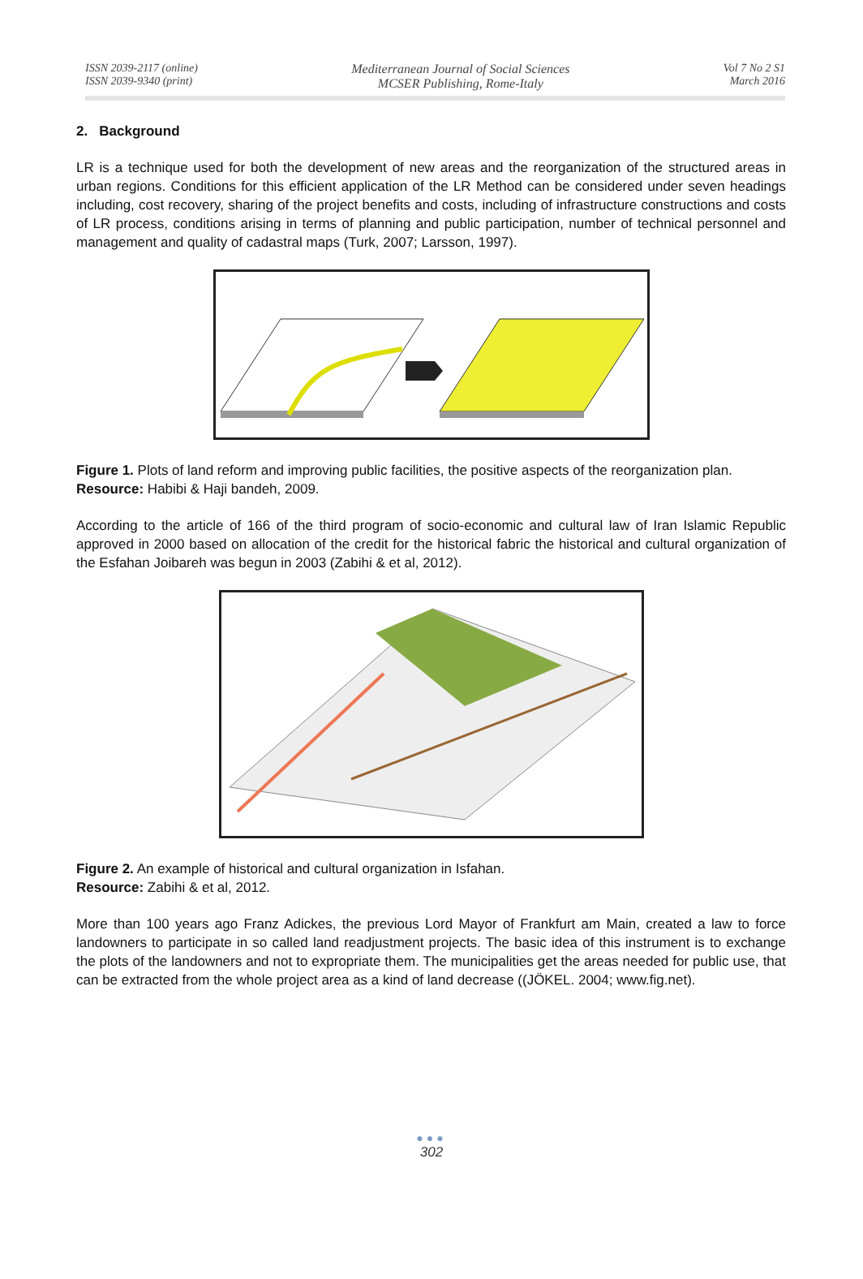ISSN 2039-2117 (online)
ISSN 2039-9340 (print)
Mediterranean Journal of Social Sciences
MCSER Publishing, Rome-Italy
Vol 7 No 2 S1
March 2016
2. Background
LR is a technique used for both the development of new areas and the reorganization of the structured areas in urban regions. Conditions for this efficient application of the LR Method can be considered under seven headings including, cost recovery, sharing of the project benefits and costs, including of infrastructure constructions and costs of LR process, conditions arising in terms of planning and public participation, number of technical personnel and management and quality of cadastral maps (Turk, 2007; Larsson, 1997).
Figure 1. Plots of land reform and improving public facilities, the positive aspects of the reorganization plan.
Resource: Habibi & Haji bandeh, 2009.
According to the article of 166 of the third program of socio-economic and cultural law of Iran Islamic Republic approved in 2000 based on allocation of the credit for the historical fabric the historical and cultural organization of the Esfahan Joibareh was begun in 2003 (Zabihi & et al, 2012).
Figure 2. An example of historical and cultural organization in Isfahan.
Resource: Zabihi & et al, 2012.
More than 100 years ago Franz Adickes, the previous Lord Mayor of Frankfurt am Main, created a law to force landowners to participate in so called land readjustment projects. The basic idea of this instrument is to exchange the plots of the landowners and not to expropriate them. The municipalities get the areas needed for public use, that can be extracted from the whole project area as a kind of land decrease ((JÖKEL. 2004; www.fig.net).
●●●
302